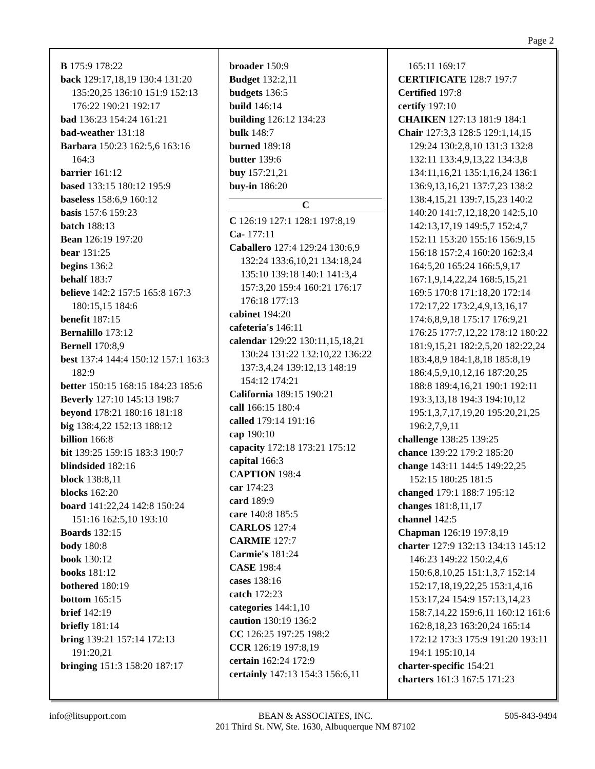Page 2
B 175:9 178:22
back 129:17,18,19 130:4 131:20 135:20,25 136:10 151:9 152:13 176:22 190:21 192:17
bad 136:23 154:24 161:21
bad-weather 131:18
Barbara 150:23 162:5,6 163:16 164:3
barrier 161:12
based 133:15 180:12 195:9
baseless 158:6,9 160:12
basis 157:6 159:23
batch 188:13
Bean 126:19 197:20
bear 131:25
begins 136:2
behalf 183:7
believe 142:2 157:5 165:8 167:3 180:15,15 184:6
benefit 187:15
Bernalillo 173:12
Bernell 170:8,9
best 137:4 144:4 150:12 157:1 163:3 182:9
better 150:15 168:15 184:23 185:6
Beverly 127:10 145:13 198:7
beyond 178:21 180:16 181:18
big 138:4,22 152:13 188:12
billion 166:8
bit 139:25 159:15 183:3 190:7
blindsided 182:16
block 138:8,11
blocks 162:20
board 141:22,24 142:8 150:24 151:16 162:5,10 193:10
Boards 132:15
body 180:8
book 130:12
books 181:12
bothered 180:19
bottom 165:15
brief 142:19
briefly 181:14
bring 139:21 157:14 172:13 191:20,21
bringing 151:3 158:20 187:17
broader 150:9
Budget 132:2,11
budgets 136:5
build 146:14
building 126:12 134:23
bulk 148:7
burned 189:18
butter 139:6
buy 157:21,21
buy-in 186:20
C
C 126:19 127:1 128:1 197:8,19
Ca- 177:11
Caballero 127:4 129:24 130:6,9 132:24 133:6,10,21 134:18,24 135:10 139:18 140:1 141:3,4 157:3,20 159:4 160:21 176:17 176:18 177:13
cabinet 194:20
cafeteria's 146:11
calendar 129:22 130:11,15,18,21 130:24 131:22 132:10,22 136:22 137:3,4,24 139:12,13 148:19 154:12 174:21
California 189:15 190:21
call 166:15 180:4
called 179:14 191:16
cap 190:10
capacity 172:18 173:21 175:12
capital 166:3
CAPTION 198:4
car 174:23
card 189:9
care 140:8 185:5
CARLOS 127:4
CARMIE 127:7
Carmie's 181:24
CASE 198:4
cases 138:16
catch 172:23
categories 144:1,10
caution 130:19 136:2
CC 126:25 197:25 198:2
CCR 126:19 197:8,19
certain 162:24 172:9
certainly 147:13 154:3 156:6,11
165:11 169:17
CERTIFICATE 128:7 197:7
Certified 197:8
certify 197:10
CHAIKEN 127:13 181:9 184:1
Chair 127:3,3 128:5 129:1,14,15 129:24 130:2,8,10 131:3 132:8 132:11 133:4,9,13,22 134:3,8 134:11,16,21 135:1,16,24 136:1 136:9,13,16,21 137:7,23 138:2 138:4,15,21 139:7,15,23 140:2 140:20 141:7,12,18,20 142:5,10 142:13,17,19 149:5,7 152:4,7 152:11 153:20 155:16 156:9,15 156:18 157:2,4 160:20 162:3,4 164:5,20 165:24 166:5,9,17 167:1,9,14,22,24 168:5,15,21 169:5 170:8 171:18,20 172:14 172:17,22 173:2,4,9,13,16,17 174:6,8,9,18 175:17 176:9,21 176:25 177:7,12,22 178:12 180:22 181:9,15,21 182:2,5,20 182:22,24 183:4,8,9 184:1,8,18 185:8,19 186:4,5,9,10,12,16 187:20,25 188:8 189:4,16,21 190:1 192:11 193:3,13,18 194:3 194:10,12 195:1,3,7,17,19,20 195:20,21,25 196:2,7,9,11
challenge 138:25 139:25
chance 139:22 179:2 185:20
change 143:11 144:5 149:22,25 152:15 180:25 181:5
changed 179:1 188:7 195:12
changes 181:8,11,17
channel 142:5
Chapman 126:19 197:8,19
charter 127:9 132:13 134:13 145:12 146:23 149:22 150:2,4,6 150:6,8,10,25 151:1,3,7 152:14 152:17,18,19,22,25 153:1,4,16 153:17,24 154:9 157:13,14,23 158:7,14,22 159:6,11 160:12 161:6 162:8,18,23 163:20,24 165:14 172:12 173:3 175:9 191:20 193:11 194:1 195:10,14
charter-specific 154:21
charters 161:3 167:5 171:23
info@litsupport.com BEAN & ASSOCIATES, INC.
201 Third St. NW, Ste. 1630, Albuquerque NM 87102 505-843-9494